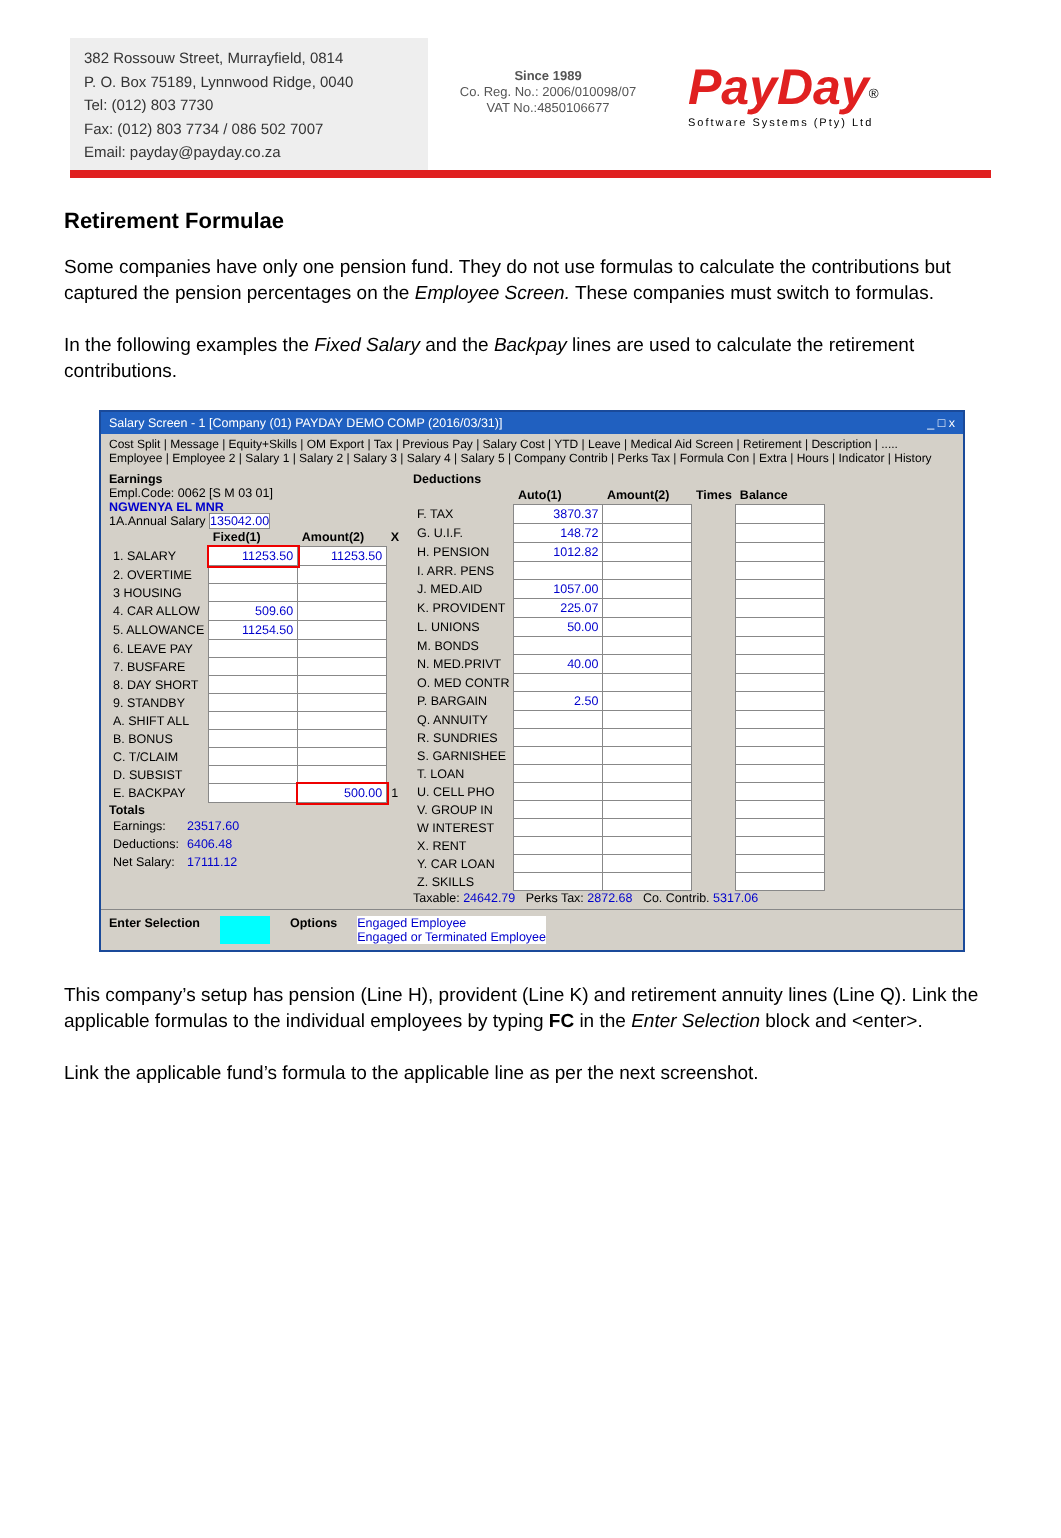382 Rossouw Street, Murrayfield, 0814
P. O. Box 75189, Lynnwood Ridge, 0040
Tel: (012) 803 7730
Fax: (012) 803 7734 / 086 502 7007
Email: payday@payday.co.za
Since 1989
Co. Reg. No.: 2006/010098/07
VAT No.:4850106677
PayDay<sup>®</sup>
Software Systems (Pty) Ltd
Retirement Formulae
Some companies have only one pension fund. They do not use formulas to calculate the contributions but captured the pension percentages on the Employee Screen. These companies must switch to formulas.
In the following examples the Fixed Salary and the Backpay lines are used to calculate the retirement contributions.
Salary Screen - 1 [Company (01) PAYDAY DEMO COMP (2016/03/31)] _ □ x
Cost Split | Message | Equity+Skills | OM Export | Tax | Previous Pay | Salary Cost | YTD | Leave | Medical Aid Screen | Retirement | Description | .....
Employee | Employee 2 | Salary 1 | Salary 2 | Salary 3 | Salary 4 | Salary 5 | Company Contrib | Perks Tax | Formula Con | Extra | Hours | Indicator | History
Earnings
Empl.Code: 0062 [S M 03 01]
NGWENYA EL MNR
1A.Annual Salary 135042.00
| | Fixed(1) | Amount(2) | X |
| --- | --- | --- | --- |
| 1. SALARY | 11253.50 | 11253.50 | |
| 2. OVERTIME | | | |
| 3 HOUSING | | | |
| 4. CAR ALLOW | 509.60 | | |
| 5. ALLOWANCE | 11254.50 | | |
| 6. LEAVE PAY | | | |
| 7. BUSFARE | | | |
| 8. DAY SHORT | | | |
| 9. STANDBY | | | |
| A. SHIFT ALL | | | |
| B. BONUS | | | |
| C. T/CLAIM | | | |
| D. SUBSIST | | | |
| E. BACKPAY | | 500.00 | 1 |
Totals
| Earnings: | 23517.60 |
| Deductions: | 6406.48 |
| Net Salary: | 17111.12 |
Deductions
| | Auto(1) | Amount(2) | Times | Balance |
| --- | --- | --- | --- | --- |
| F. TAX | 3870.37 | | | |
| G. U.I.F. | 148.72 | | | |
| H. PENSION | 1012.82 | | | |
| I. ARR. PENS | | | | |
| J. MED.AID | 1057.00 | | | |
| K. PROVIDENT | 225.07 | | | |
| L. UNIONS | 50.00 | | | |
| M. BONDS | | | | |
| N. MED.PRIVT | 40.00 | | | |
| O. MED CONTR | | | | |
| P. BARGAIN | 2.50 | | | |
| Q. ANNUITY | | | | |
| R. SUNDRIES | | | | |
| S. GARNISHEE | | | | |
| T. LOAN | | | | |
| U. CELL PHO | | | | |
| V. GROUP IN | | | | |
| W INTEREST | | | | |
| X. RENT | | | | |
| Y. CAR LOAN | | | | |
| Z. SKILLS | | | | |
Taxable: 24642.79 Perks Tax: 2872.68 Co. Contrib. 5317.06
Enter Selection Options Engaged Employee
Engaged or Terminated Employee
This company’s setup has pension (Line H), provident (Line K) and retirement annuity lines (Line Q). Link the applicable formulas to the individual employees by typing FC in the Enter Selection block and <enter>.
Link the applicable fund’s formula to the applicable line as per the next screenshot.